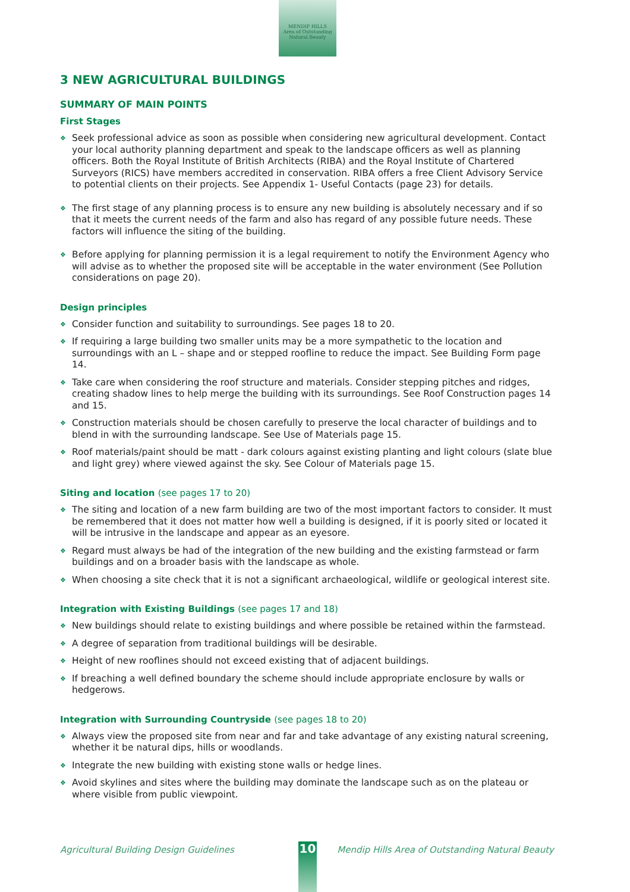MENDIP HILLS
Area of Outstanding Natural Beauty
3 NEW AGRICULTURAL BUILDINGS
SUMMARY OF MAIN POINTS
First Stages
❖ Seek professional advice as soon as possible when considering new agricultural development. Contact your local authority planning department and speak to the landscape officers as well as planning officers. Both the Royal Institute of British Architects (RIBA) and the Royal Institute of Chartered Surveyors (RICS) have members accredited in conservation. RIBA offers a free Client Advisory Service to potential clients on their projects. See Appendix 1- Useful Contacts (page 23) for details.
❖ The first stage of any planning process is to ensure any new building is absolutely necessary and if so that it meets the current needs of the farm and also has regard of any possible future needs. These factors will influence the siting of the building.
❖ Before applying for planning permission it is a legal requirement to notify the Environment Agency who will advise as to whether the proposed site will be acceptable in the water environment (See Pollution considerations on page 20).
Design principles
❖ Consider function and suitability to surroundings. See pages 18 to 20.
❖ If requiring a large building two smaller units may be a more sympathetic to the location and surroundings with an L – shape and or stepped roofline to reduce the impact. See Building Form page 14.
❖ Take care when considering the roof structure and materials. Consider stepping pitches and ridges, creating shadow lines to help merge the building with its surroundings. See Roof Construction pages 14 and 15.
❖ Construction materials should be chosen carefully to preserve the local character of buildings and to blend in with the surrounding landscape. See Use of Materials page 15.
❖ Roof materials/paint should be matt - dark colours against existing planting and light colours (slate blue and light grey) where viewed against the sky. See Colour of Materials page 15.
Siting and location (see pages 17 to 20)
❖ The siting and location of a new farm building are two of the most important factors to consider. It must be remembered that it does not matter how well a building is designed, if it is poorly sited or located it will be intrusive in the landscape and appear as an eyesore.
❖ Regard must always be had of the integration of the new building and the existing farmstead or farm buildings and on a broader basis with the landscape as whole.
❖ When choosing a site check that it is not a significant archaeological, wildlife or geological interest site.
Integration with Existing Buildings (see pages 17 and 18)
❖ New buildings should relate to existing buildings and where possible be retained within the farmstead.
❖ A degree of separation from traditional buildings will be desirable.
❖ Height of new rooflines should not exceed existing that of adjacent buildings.
❖ If breaching a well defined boundary the scheme should include appropriate enclosure by walls or hedgerows.
Integration with Surrounding Countryside (see pages 18 to 20)
❖ Always view the proposed site from near and far and take advantage of any existing natural screening, whether it be natural dips, hills or woodlands.
❖ Integrate the new building with existing stone walls or hedge lines.
❖ Avoid skylines and sites where the building may dominate the landscape such as on the plateau or where visible from public viewpoint.
Agricultural Building Design Guidelines Mendip Hills Area of Outstanding Natural Beauty
10